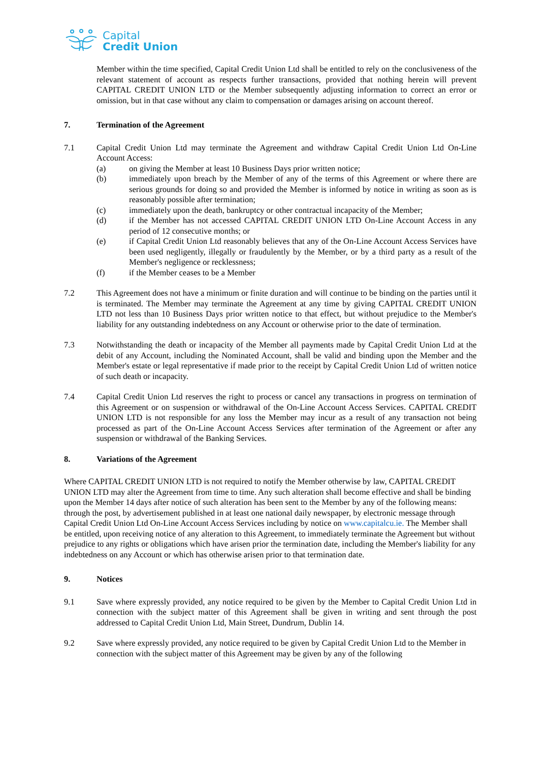Capital
Credit Union
Member within the time specified, Capital Credit Union Ltd shall be entitled to rely on the conclusiveness of the relevant statement of account as respects further transactions, provided that nothing herein will prevent CAPITAL CREDIT UNION LTD or the Member subsequently adjusting information to correct an error or omission, but in that case without any claim to compensation or damages arising on account thereof.
7. Termination of the Agreement
7.1 Capital Credit Union Ltd may terminate the Agreement and withdraw Capital Credit Union Ltd On-Line Account Access:
(a) on giving the Member at least 10 Business Days prior written notice;
(b) immediately upon breach by the Member of any of the terms of this Agreement or where there are serious grounds for doing so and provided the Member is informed by notice in writing as soon as is reasonably possible after termination;
(c) immediately upon the death, bankruptcy or other contractual incapacity of the Member;
(d) if the Member has not accessed CAPITAL CREDIT UNION LTD On-Line Account Access in any period of 12 consecutive months; or
(e) if Capital Credit Union Ltd reasonably believes that any of the On-Line Account Access Services have been used negligently, illegally or fraudulently by the Member, or by a third party as a result of the Member's negligence or recklessness;
(f) if the Member ceases to be a Member
7.2 This Agreement does not have a minimum or finite duration and will continue to be binding on the parties until it is terminated. The Member may terminate the Agreement at any time by giving CAPITAL CREDIT UNION LTD not less than 10 Business Days prior written notice to that effect, but without prejudice to the Member's liability for any outstanding indebtedness on any Account or otherwise prior to the date of termination.
7.3 Notwithstanding the death or incapacity of the Member all payments made by Capital Credit Union Ltd at the debit of any Account, including the Nominated Account, shall be valid and binding upon the Member and the Member's estate or legal representative if made prior to the receipt by Capital Credit Union Ltd of written notice of such death or incapacity.
7.4 Capital Credit Union Ltd reserves the right to process or cancel any transactions in progress on termination of this Agreement or on suspension or withdrawal of the On-Line Account Access Services. CAPITAL CREDIT UNION LTD is not responsible for any loss the Member may incur as a result of any transaction not being processed as part of the On-Line Account Access Services after termination of the Agreement or after any suspension or withdrawal of the Banking Services.
8. Variations of the Agreement
Where CAPITAL CREDIT UNION LTD is not required to notify the Member otherwise by law, CAPITAL CREDIT UNION LTD may alter the Agreement from time to time. Any such alteration shall become effective and shall be binding upon the Member 14 days after notice of such alteration has been sent to the Member by any of the following means: through the post, by advertisement published in at least one national daily newspaper, by electronic message through Capital Credit Union Ltd On-Line Account Access Services including by notice on www.capitalcu.ie. The Member shall be entitled, upon receiving notice of any alteration to this Agreement, to immediately terminate the Agreement but without prejudice to any rights or obligations which have arisen prior the termination date, including the Member's liability for any indebtedness on any Account or which has otherwise arisen prior to that termination date.
9. Notices
9.1 Save where expressly provided, any notice required to be given by the Member to Capital Credit Union Ltd in connection with the subject matter of this Agreement shall be given in writing and sent through the post addressed to Capital Credit Union Ltd, Main Street, Dundrum, Dublin 14.
9.2 Save where expressly provided, any notice required to be given by Capital Credit Union Ltd to the Member in connection with the subject matter of this Agreement may be given by any of the following